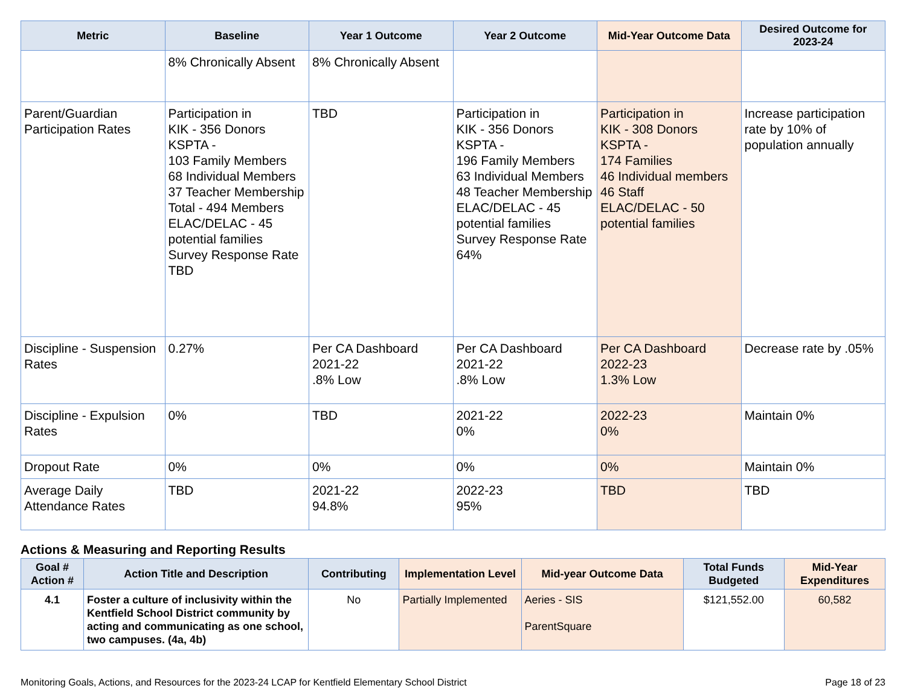| Metric | Baseline | Year 1 Outcome | Year 2 Outcome | Mid-Year Outcome Data | Desired Outcome for 2023-24 |
| --- | --- | --- | --- | --- | --- |
| | 8% Chronically Absent | 8% Chronically Absent | | | |
| Parent/Guardian Participation Rates | Participation in KIK - 356 Donors KSPTA - 103 Family Members 68 Individual Members 37 Teacher Membership Total - 494 Members ELAC/DELAC - 45 potential families Survey Response Rate TBD | TBD | Participation in KIK - 356 Donors KSPTA - 196 Family Members 63 Individual Members 48 Teacher Membership ELAC/DELAC - 45 potential families Survey Response Rate 64% | Participation in KIK - 308 Donors KSPTA - 174 Families 46 Individual members 46 Staff ELAC/DELAC - 50 potential families | Increase participation rate by 10% of population annually |
| Discipline - Suspension Rates | 0.27% | Per CA Dashboard 2021-22 .8% Low | Per CA Dashboard 2021-22 .8% Low | Per CA Dashboard 2022-23 1.3% Low | Decrease rate by .05% |
| Discipline - Expulsion Rates | 0% | TBD | 2021-22 0% | 2022-23 0% | Maintain 0% |
| Dropout Rate | 0% | 0% | 0% | 0% | Maintain 0% |
| Average Daily Attendance Rates | TBD | 2021-22 94.8% | 2022-23 95% | TBD | TBD |
Actions & Measuring and Reporting Results
| Goal # Action # | Action Title and Description | Contributing | Implementation Level | Mid-year Outcome Data | Total Funds Budgeted | Mid-Year Expenditures |
| --- | --- | --- | --- | --- | --- | --- |
| 4.1 | Foster a culture of inclusivity within the Kentfield School District community by acting and communicating as one school, two campuses. (4a, 4b) | No | Partially Implemented | Aeries - SIS ParentSquare | $121,552.00 | 60,582 |
Monitoring Goals, Actions, and Resources for the 2023-24 LCAP for Kentfield Elementary School District Page 18 of 23